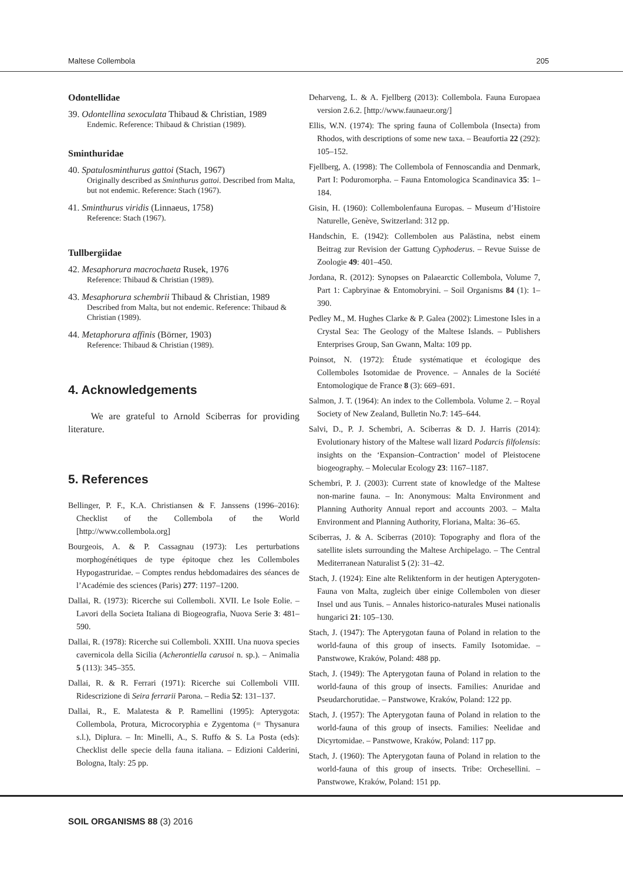Maltese Collembola 205
Odontellidae
39. Odontellina sexoculata Thibaud & Christian, 1989
Endemic. Reference: Thibaud & Christian (1989).
Sminthuridae
40. Spatulosminthurus gattoi (Stach, 1967)
Originally described as Sminthurus gattoi. Described from Malta, but not endemic. Reference: Stach (1967).
41. Sminthurus viridis (Linnaeus, 1758)
Reference: Stach (1967).
Tullbergiidae
42. Mesaphorura macrochaeta Rusek, 1976
Reference: Thibaud & Christian (1989).
43. Mesaphorura schembrii Thibaud & Christian, 1989
Described from Malta, but not endemic. Reference: Thibaud & Christian (1989).
44. Metaphorura affinis (Börner, 1903)
Reference: Thibaud & Christian (1989).
4. Acknowledgements
We are grateful to Arnold Sciberras for providing literature.
5. References
Bellinger, P. F., K.A. Christiansen & F. Janssens (1996–2016): Checklist of the Collembola of the World [http://www.collembola.org]
Bourgeois, A. & P. Cassagnau (1973): Les perturbations morphogénétiques de type épitoque chez les Collemboles Hypogastruridae. – Comptes rendus hebdomadaires des séances de l’Académie des sciences (Paris) 277: 1197–1200.
Dallai, R. (1973): Ricerche sui Collemboli. XVII. Le Isole Eolie. – Lavori della Societa Italiana di Biogeografia, Nuova Serie 3: 481–590.
Dallai, R. (1978): Ricerche sui Collemboli. XXIII. Una nuova species cavernicola della Sicilia (Acherontiella carusoi n. sp.). – Animalia 5 (113): 345–355.
Dallai, R. & R. Ferrari (1971): Ricerche sui Collemboli VIII. Ridescrizione di Seira ferrarii Parona. – Redia 52: 131–137.
Dallai, R., E. Malatesta & P. Ramellini (1995): Apterygota: Collembola, Protura, Microcoryphia e Zygentoma (= Thysanura s.l.), Diplura. – In: Minelli, A., S. Ruffo & S. La Posta (eds): Checklist delle specie della fauna italiana. – Edizioni Calderini, Bologna, Italy: 25 pp.
Deharveng, L. & A. Fjellberg (2013): Collembola. Fauna Europaea version 2.6.2. [http://www.faunaeur.org/]
Ellis, W.N. (1974): The spring fauna of Collembola (Insecta) from Rhodos, with descriptions of some new taxa. – Beaufortia 22 (292): 105–152.
Fjellberg, A. (1998): The Collembola of Fennoscandia and Denmark, Part I: Poduromorpha. – Fauna Entomologica Scandinavica 35: 1–184.
Gisin, H. (1960): Collembolenfauna Europas. – Museum d’Histoire Naturelle, Genève, Switzerland: 312 pp.
Handschin, E. (1942): Collembolen aus Palästina, nebst einem Beitrag zur Revision der Gattung Cyphoderus. – Revue Suisse de Zoologie 49: 401–450.
Jordana, R. (2012): Synopses on Palaearctic Collembola, Volume 7, Part 1: Capbryinae & Entomobryini. – Soil Organisms 84 (1): 1–390.
Pedley M., M. Hughes Clarke & P. Galea (2002): Limestone Isles in a Crystal Sea: The Geology of the Maltese Islands. – Publishers Enterprises Group, San Gwann, Malta: 109 pp.
Poinsot, N. (1972): Étude systématique et écologique des Collemboles Isotomidae de Provence. – Annales de la Société Entomologique de France 8 (3): 669–691.
Salmon, J. T. (1964): An index to the Collembola. Volume 2. – Royal Society of New Zealand, Bulletin No.7: 145–644.
Salvi, D., P. J. Schembri, A. Sciberras & D. J. Harris (2014): Evolutionary history of the Maltese wall lizard Podarcis filfolensis: insights on the ‘Expansion–Contraction’ model of Pleistocene biogeography. – Molecular Ecology 23: 1167–1187.
Schembri, P. J. (2003): Current state of knowledge of the Maltese non-marine fauna. – In: Anonymous: Malta Environment and Planning Authority Annual report and accounts 2003. – Malta Environment and Planning Authority, Floriana, Malta: 36–65.
Sciberras, J. & A. Sciberras (2010): Topography and flora of the satellite islets surrounding the Maltese Archipelago. – The Central Mediterranean Naturalist 5 (2): 31–42.
Stach, J. (1924): Eine alte Reliktenform in der heutigen Apterygoten-Fauna von Malta, zugleich über einige Collembolen von dieser Insel und aus Tunis. – Annales historico-naturales Musei nationalis hungarici 21: 105–130.
Stach, J. (1947): The Apterygotan fauna of Poland in relation to the world-fauna of this group of insects. Family Isotomidae. – Panstwowe, Kraków, Poland: 488 pp.
Stach, J. (1949): The Apterygotan fauna of Poland in relation to the world-fauna of this group of insects. Families: Anuridae and Pseudarchorutidae. – Panstwowe, Kraków, Poland: 122 pp.
Stach, J. (1957): The Apterygotan fauna of Poland in relation to the world-fauna of this group of insects. Families: Neelidae and Dicyrtomidae. – Panstwowe, Kraków, Poland: 117 pp.
Stach, J. (1960): The Apterygotan fauna of Poland in relation to the world-fauna of this group of insects. Tribe: Orchesellini. – Panstwowe, Kraków, Poland: 151 pp.
SOIL ORGANISMS 88 (3) 2016